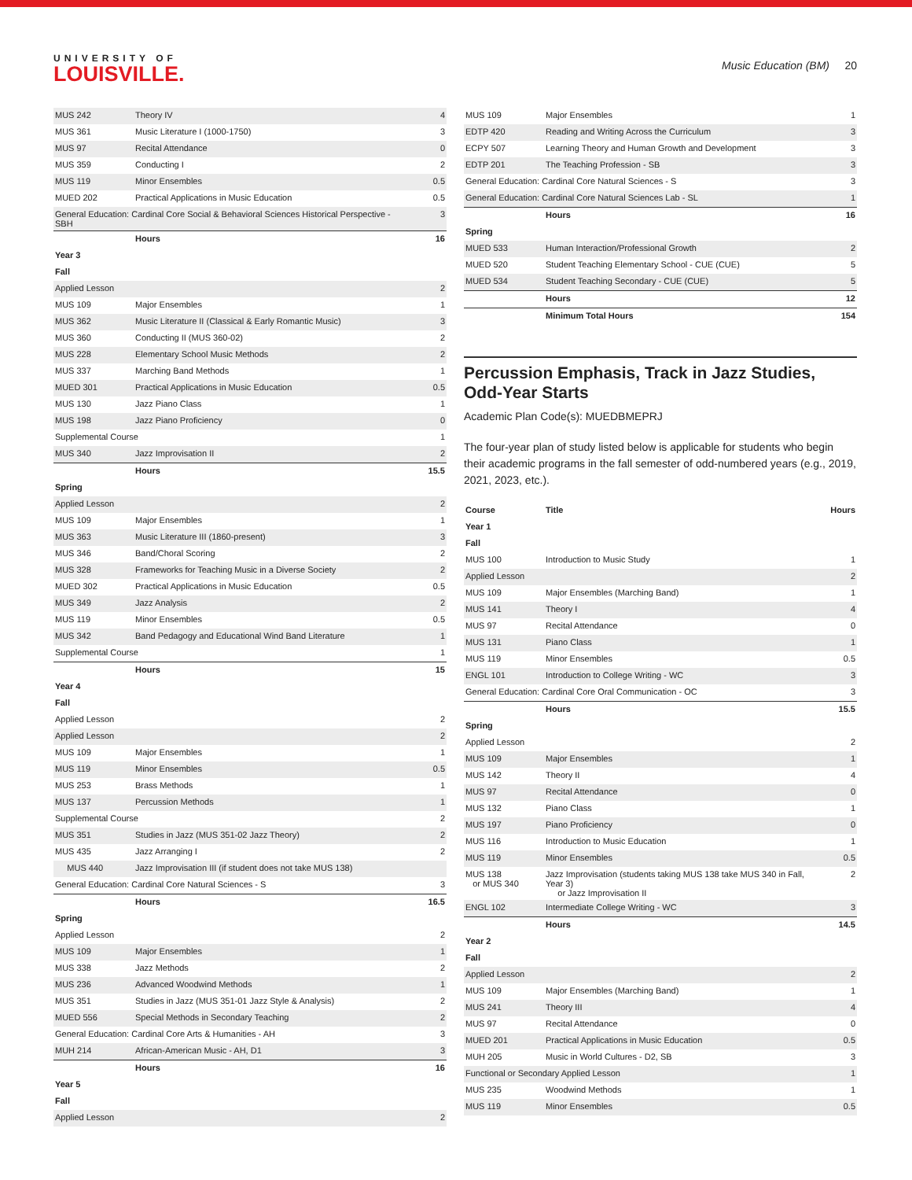UNIVERSITY OF
LOUISVILLE.
Music Education (BM) 20
| MUS 242 | Theory IV | 4 |
| MUS 361 | Music Literature I (1000-1750) | 3 |
| MUS 97 | Recital Attendance | 0 |
| MUS 359 | Conducting I | 2 |
| MUS 119 | Minor Ensembles | 0.5 |
| MUED 202 | Practical Applications in Music Education | 0.5 |
| General Education: Cardinal Core Social & Behavioral Sciences Historical Perspective - SBH | | 3 |
| | Hours | 16 |
| Year 3 | | |
| Fall | | |
| Applied Lesson | | 2 |
| MUS 109 | Major Ensembles | 1 |
| MUS 362 | Music Literature II (Classical & Early Romantic Music) | 3 |
| MUS 360 | Conducting II (MUS 360-02) | 2 |
| MUS 228 | Elementary School Music Methods | 2 |
| MUS 337 | Marching Band Methods | 1 |
| MUED 301 | Practical Applications in Music Education | 0.5 |
| MUS 130 | Jazz Piano Class | 1 |
| MUS 198 | Jazz Piano Proficiency | 0 |
| Supplemental Course | | 1 |
| MUS 340 | Jazz Improvisation II | 2 |
| | Hours | 15.5 |
| Spring | | |
| Applied Lesson | | 2 |
| MUS 109 | Major Ensembles | 1 |
| MUS 363 | Music Literature III (1860-present) | 3 |
| MUS 346 | Band/Choral Scoring | 2 |
| MUS 328 | Frameworks for Teaching Music in a Diverse Society | 2 |
| MUED 302 | Practical Applications in Music Education | 0.5 |
| MUS 349 | Jazz Analysis | 2 |
| MUS 119 | Minor Ensembles | 0.5 |
| MUS 342 | Band Pedagogy and Educational Wind Band Literature | 1 |
| Supplemental Course | | 1 |
| | Hours | 15 |
| Year 4 | | |
| Fall | | |
| Applied Lesson | | 2 |
| Applied Lesson | | 2 |
| MUS 109 | Major Ensembles | 1 |
| MUS 119 | Minor Ensembles | 0.5 |
| MUS 253 | Brass Methods | 1 |
| MUS 137 | Percussion Methods | 1 |
| Supplemental Course | | 2 |
| MUS 351 | Studies in Jazz (MUS 351-02 Jazz Theory) | 2 |
| MUS 435 | Jazz Arranging I | 2 |
| MUS 440 | Jazz Improvisation III (if student does not take MUS 138) | |
| General Education: Cardinal Core Natural Sciences - S | | 3 |
| | Hours | 16.5 |
| Spring | | |
| Applied Lesson | | 2 |
| MUS 109 | Major Ensembles | 1 |
| MUS 338 | Jazz Methods | 2 |
| MUS 236 | Advanced Woodwind Methods | 1 |
| MUS 351 | Studies in Jazz (MUS 351-01 Jazz Style & Analysis) | 2 |
| MUED 556 | Special Methods in Secondary Teaching | 2 |
| General Education: Cardinal Core Arts & Humanities - AH | | 3 |
| MUH 214 | African-American Music - AH, D1 | 3 |
| | Hours | 16 |
| Year 5 | | |
| Fall | | |
| Applied Lesson | | 2 |
| MUS 109 | Major Ensembles | 1 |
| EDTP 420 | Reading and Writing Across the Curriculum | 3 |
| ECPY 507 | Learning Theory and Human Growth and Development | 3 |
| EDTP 201 | The Teaching Profession - SB | 3 |
| General Education: Cardinal Core Natural Sciences - S | | 3 |
| General Education: Cardinal Core Natural Sciences Lab - SL | | 1 |
| | Hours | 16 |
| Spring | | |
| MUED 533 | Human Interaction/Professional Growth | 2 |
| MUED 520 | Student Teaching Elementary School - CUE (CUE) | 5 |
| MUED 534 | Student Teaching Secondary - CUE (CUE) | 5 |
| | Hours | 12 |
| | Minimum Total Hours | 154 |
Percussion Emphasis, Track in Jazz Studies, Odd-Year Starts
Academic Plan Code(s): MUEDBMEPRJ
The four-year plan of study listed below is applicable for students who begin their academic programs in the fall semester of odd-numbered years (e.g., 2019, 2021, 2023, etc.).
| Course | Title | Hours |
| --- | --- | --- |
| Year 1 | | |
| Fall | | |
| MUS 100 | Introduction to Music Study | 1 |
| Applied Lesson | | 2 |
| MUS 109 | Major Ensembles (Marching Band) | 1 |
| MUS 141 | Theory I | 4 |
| MUS 97 | Recital Attendance | 0 |
| MUS 131 | Piano Class | 1 |
| MUS 119 | Minor Ensembles | 0.5 |
| ENGL 101 | Introduction to College Writing - WC | 3 |
| General Education: Cardinal Core Oral Communication - OC | | 3 |
| | Hours | 15.5 |
| Spring | | |
| Applied Lesson | | 2 |
| MUS 109 | Major Ensembles | 1 |
| MUS 142 | Theory II | 4 |
| MUS 97 | Recital Attendance | 0 |
| MUS 132 | Piano Class | 1 |
| MUS 197 | Piano Proficiency | 0 |
| MUS 116 | Introduction to Music Education | 1 |
| MUS 119 | Minor Ensembles | 0.5 |
| MUS 138 or MUS 340 | Jazz Improvisation (students taking MUS 138 take MUS 340 in Fall, Year 3) or Jazz Improvisation II | 2 |
| ENGL 102 | Intermediate College Writing - WC | 3 |
| | Hours | 14.5 |
| Year 2 | | |
| Fall | | |
| Applied Lesson | | 2 |
| MUS 109 | Major Ensembles (Marching Band) | 1 |
| MUS 241 | Theory III | 4 |
| MUS 97 | Recital Attendance | 0 |
| MUED 201 | Practical Applications in Music Education | 0.5 |
| MUH 205 | Music in World Cultures - D2, SB | 3 |
| Functional or Secondary Applied Lesson | | 1 |
| MUS 235 | Woodwind Methods | 1 |
| MUS 119 | Minor Ensembles | 0.5 |